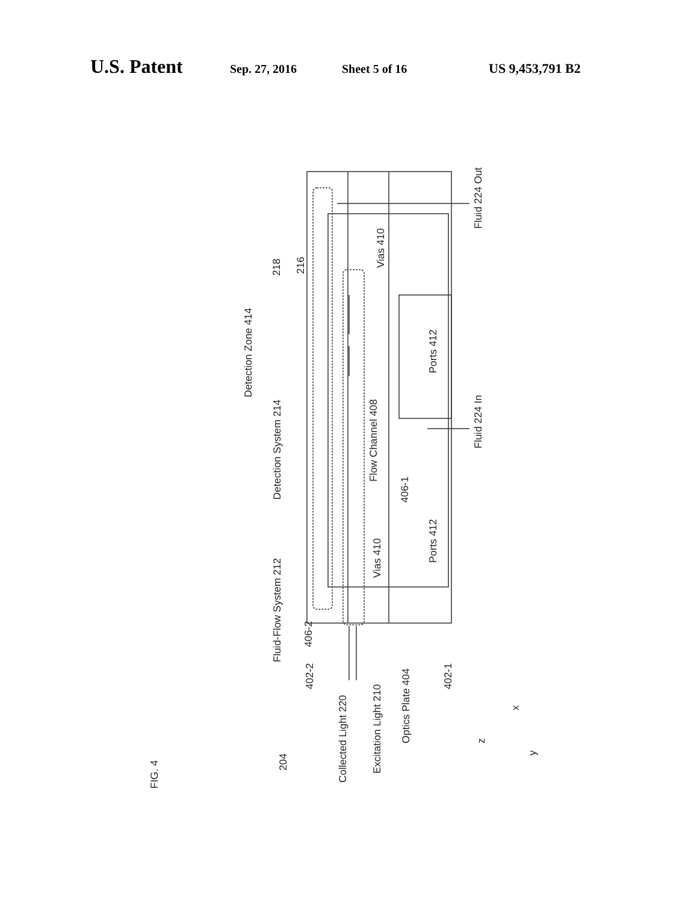U.S. Patent Sep. 27, 2016 Sheet 5 of 16 US 9,453,791 B2
Detection Zone 414
Detection System 214
Fluid-Flow System 212
Flow Channel 408
Vias 410
Vias 410
Ports 412
Ports 412
406-1
406-2
Fluid 224 Out
Fluid 224 In
216
218
402-2
402-1
Collected Light 220
Excitation Light 210
Optics Plate 404
204
FIG. 4
x
z
y